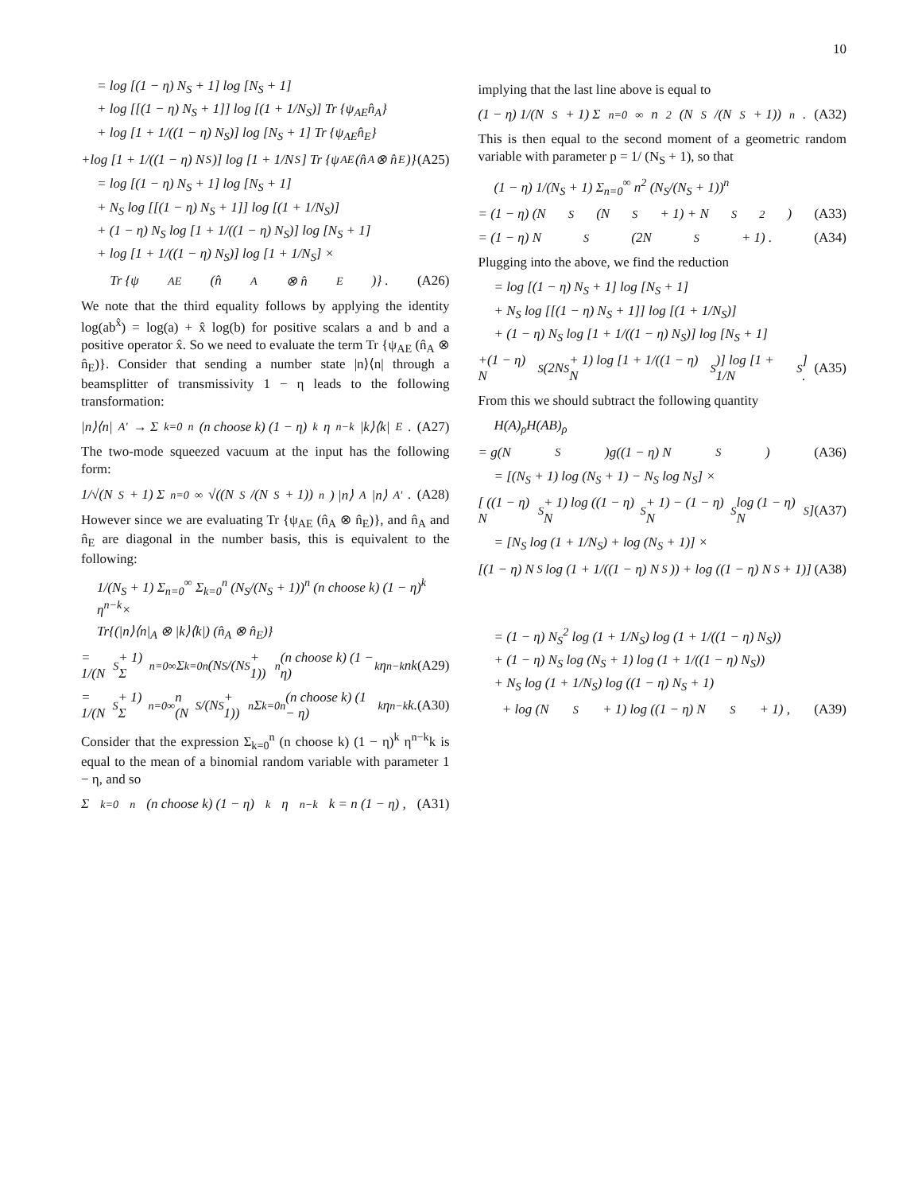10
= log [(1 − η) N<sub>S</sub> + 1] log [N<sub>S</sub> + 1]
+ log [[(1 − η) N<sub>S</sub> + 1]] log [(1 + 1/N<sub>S</sub>)] Tr {ψ<sub>AE</sub>n̂<sub>A</sub>}
+ log [1 + 1/((1 − η) N<sub>S</sub>)] log [N<sub>S</sub> + 1] Tr {ψ<sub>AE</sub>n̂<sub>E</sub>}
+log [1 + 1/((1 − η) N<sub>S</sub>)] log [1 + 1/N<sub>S</sub>] Tr {ψ<sub>AE</sub> (n̂<sub>A</sub> ⊗ n̂<sub>E</sub>)} (A25)
= log [(1 − η) N<sub>S</sub> + 1] log [N<sub>S</sub> + 1]
+ N<sub>S</sub> log [[(1 − η) N<sub>S</sub> + 1]] log [(1 + 1/N<sub>S</sub>)]
+ (1 − η) N<sub>S</sub> log [1 + 1/((1 − η) N<sub>S</sub>)] log [N<sub>S</sub> + 1]
+ log [1 + 1/((1 − η) N<sub>S</sub>)] log [1 + 1/N<sub>S</sub>] ×
Tr {ψ<sub>AE</sub> (n̂<sub>A</sub> ⊗ n̂<sub>E</sub>)} . (A26)
We note that the third equality follows by applying the identity log(ab<sup>x̂</sup>) = log(a) + x̂ log(b) for positive scalars a and b and a positive operator x̂. So we need to evaluate the term Tr {ψ<sub>AE</sub> (n̂<sub>A</sub> ⊗ n̂<sub>E</sub>)}. Consider that sending a number state |n⟩⟨n| through a beamsplitter of transmissivity 1 − η leads to the following transformation:
|n⟩⟨n|<sub>A′</sub> → Σ<sub>k=0</sub><sup>n</sup> (n choose k) (1 − η)<sup>k</sup> η<sup>n−k</sup>|k⟩⟨k|<sub>E</sub>. (A27)
The two-mode squeezed vacuum at the input has the following form:
1/√(N<sub>S</sub> + 1) Σ<sub>n=0</sub><sup>∞</sup> √((N<sub>S</sub>/(N<sub>S</sub> + 1))<sup>n</sup>) |n⟩<sub>A</sub>|n⟩<sub>A′</sub>. (A28)
However since we are evaluating Tr {ψ<sub>AE</sub> (n̂<sub>A</sub> ⊗ n̂<sub>E</sub>)}, and n̂<sub>A</sub> and n̂<sub>E</sub> are diagonal in the number basis, this is equivalent to the following:
1/(N<sub>S</sub> + 1) Σ<sub>n=0</sub><sup>∞</sup> Σ<sub>k=0</sub><sup>n</sup> (N<sub>S</sub>/(N<sub>S</sub> + 1))<sup>n</sup> (n choose k) (1 − η)<sup>k</sup> η<sup>n−k</sup>×
Tr{(|n⟩⟨n|<sub>A</sub> ⊗ |k⟩⟨k|) (n̂<sub>A</sub> ⊗ n̂<sub>E</sub>)}
= 1/(N<sub>S</sub> + 1) Σ<sub>n=0</sub><sup>∞</sup> Σ<sub>k=0</sub><sup>n</sup> (N<sub>S</sub>/(N<sub>S</sub> + 1))<sup>n</sup> (n choose k) (1 − η)<sup>k</sup> η<sup>n−k</sup>nk (A29)
= 1/(N<sub>S</sub> + 1) Σ<sub>n=0</sub><sup>∞</sup> n (N<sub>S</sub>/(N<sub>S</sub> + 1))<sup>n</sup> Σ<sub>k=0</sub><sup>n</sup> (n choose k) (1 − η)<sup>k</sup> η<sup>n−k</sup>k. (A30)
Consider that the expression Σ<sub>k=0</sub><sup>n</sup> (n choose k) (1 − η)<sup>k</sup> η<sup>n−k</sup>k is equal to the mean of a binomial random variable with parameter 1 − η, and so
Σ<sub>k=0</sub><sup>n</sup> (n choose k) (1 − η)<sup>k</sup> η<sup>n−k</sup>k = n (1 − η) , (A31)
implying that the last line above is equal to
(1 − η) 1/(N<sub>S</sub> + 1) Σ<sub>n=0</sub><sup>∞</sup> n<sup>2</sup> (N<sub>S</sub>/(N<sub>S</sub> + 1))<sup>n</sup> . (A32)
This is then equal to the second moment of a geometric random variable with parameter p = 1/ (N<sub>S</sub> + 1), so that
(1 − η) 1/(N<sub>S</sub> + 1) Σ<sub>n=0</sub><sup>∞</sup> n<sup>2</sup> (N<sub>S</sub>/(N<sub>S</sub> + 1))<sup>n</sup>
= (1 − η) (N<sub>S</sub> (N<sub>S</sub> + 1) + N<sub>S</sub><sup>2</sup>) (A33)
= (1 − η) N<sub>S</sub> (2N<sub>S</sub> + 1) . (A34)
Plugging into the above, we find the reduction
= log [(1 − η) N<sub>S</sub> + 1] log [N<sub>S</sub> + 1]
+ N<sub>S</sub> log [[(1 − η) N<sub>S</sub> + 1]] log [(1 + 1/N<sub>S</sub>)]
+ (1 − η) N<sub>S</sub> log [1 + 1/((1 − η) N<sub>S</sub>)] log [N<sub>S</sub> + 1]
+(1 − η) N<sub>S</sub> (2N<sub>S</sub> + 1) log [1 + 1/((1 − η) N<sub>S</sub>)] log [1 + 1/N<sub>S</sub>] . (A35)
From this we should subtract the following quantity
H(A)<sub>ρ</sub>H(AB)<sub>ρ</sub>
= g(N<sub>S</sub>)g((1 − η) N<sub>S</sub>) (A36)
= [(N<sub>S</sub> + 1) log (N<sub>S</sub> + 1) − N<sub>S</sub> log N<sub>S</sub>] ×
[ ((1 − η) N<sub>S</sub> + 1) log ((1 − η) N<sub>S</sub> + 1) − (1 − η) N<sub>S</sub> log (1 − η) N<sub>S</sub> ] (A37)
= [N<sub>S</sub> log (1 + 1/N<sub>S</sub>) + log (N<sub>S</sub> + 1)] ×
[(1 − η) N<sub>S</sub> log (1 + 1/((1 − η) N<sub>S</sub>)) + log ((1 − η) N<sub>S</sub> + 1)] (A38)
= (1 − η) N<sub>S</sub><sup>2</sup> log (1 + 1/N<sub>S</sub>) log (1 + 1/((1 − η) N<sub>S</sub>))
+ (1 − η) N<sub>S</sub> log (N<sub>S</sub> + 1) log (1 + 1/((1 − η) N<sub>S</sub>))
+ N<sub>S</sub> log (1 + 1/N<sub>S</sub>) log ((1 − η) N<sub>S</sub> + 1)
+ log (N<sub>S</sub> + 1) log ((1 − η) N<sub>S</sub> + 1) , (A39)